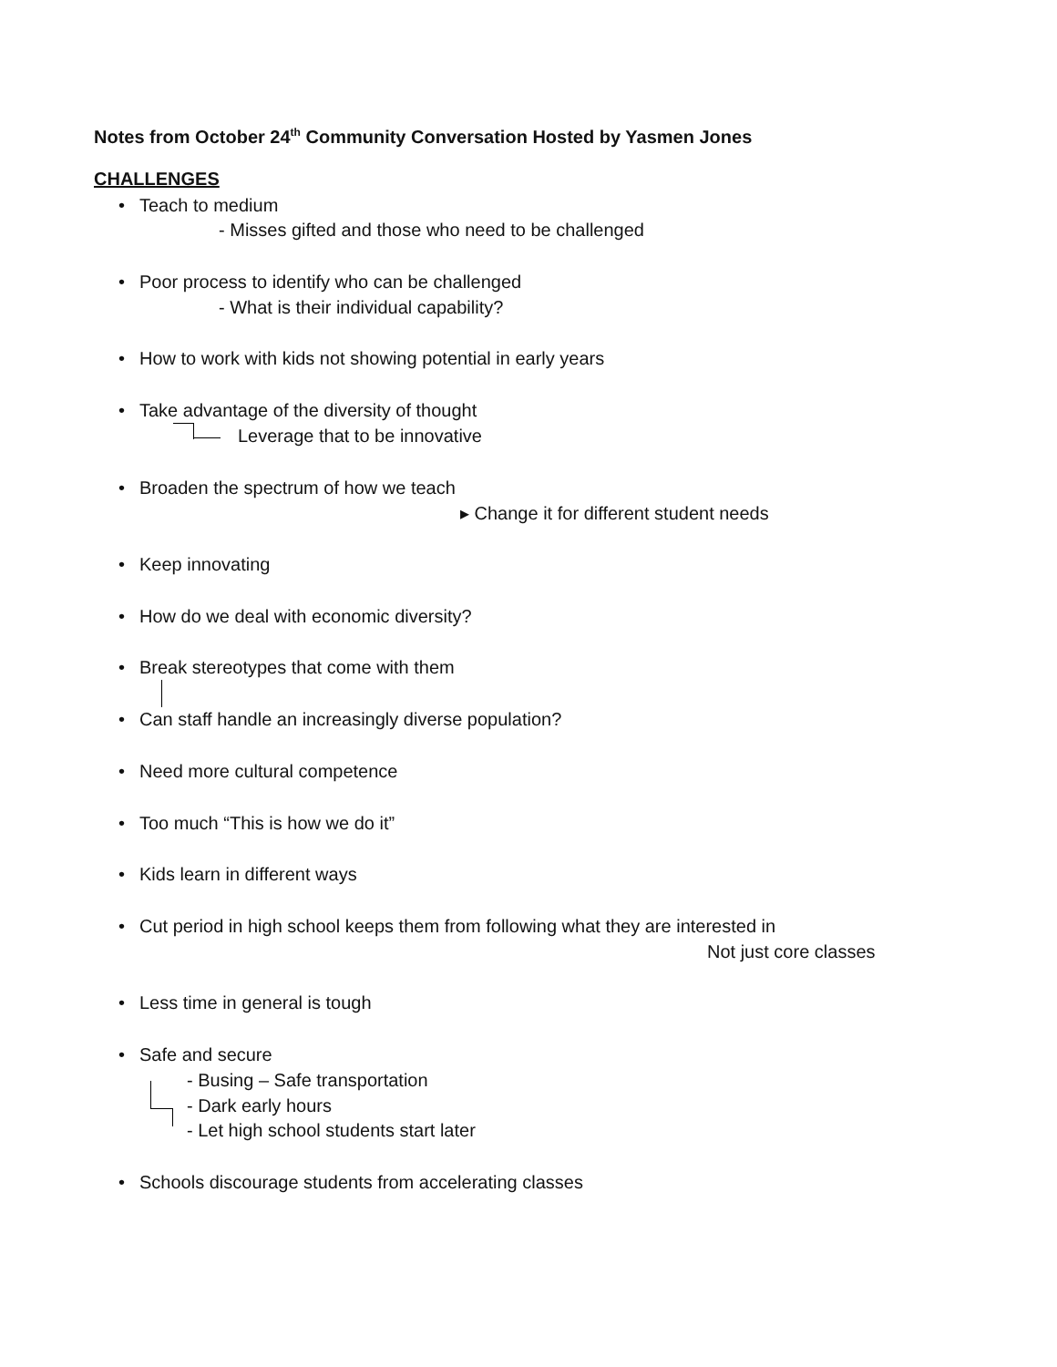Notes from October 24<sup>th</sup> Community Conversation Hosted by Yasmen Jones
CHALLENGES
• Teach to medium
- Misses gifted and those who need to be challenged
• Poor process to identify who can be challenged
- What is their individual capability?
• How to work with kids not showing potential in early years
• Take advantage of the diversity of thought
Leverage that to be innovative
• Broaden the spectrum of how we teach
▸ Change it for different student needs
• Keep innovating
• How do we deal with economic diversity?
• Break stereotypes that come with them
• Can staff handle an increasingly diverse population?
• Need more cultural competence
• Too much “This is how we do it”
• Kids learn in different ways
• Cut period in high school keeps them from following what they are interested in
Not just core classes
• Less time in general is tough
• Safe and secure
- Busing – Safe transportation
- Dark early hours
- Let high school students start later
• Schools discourage students from accelerating classes